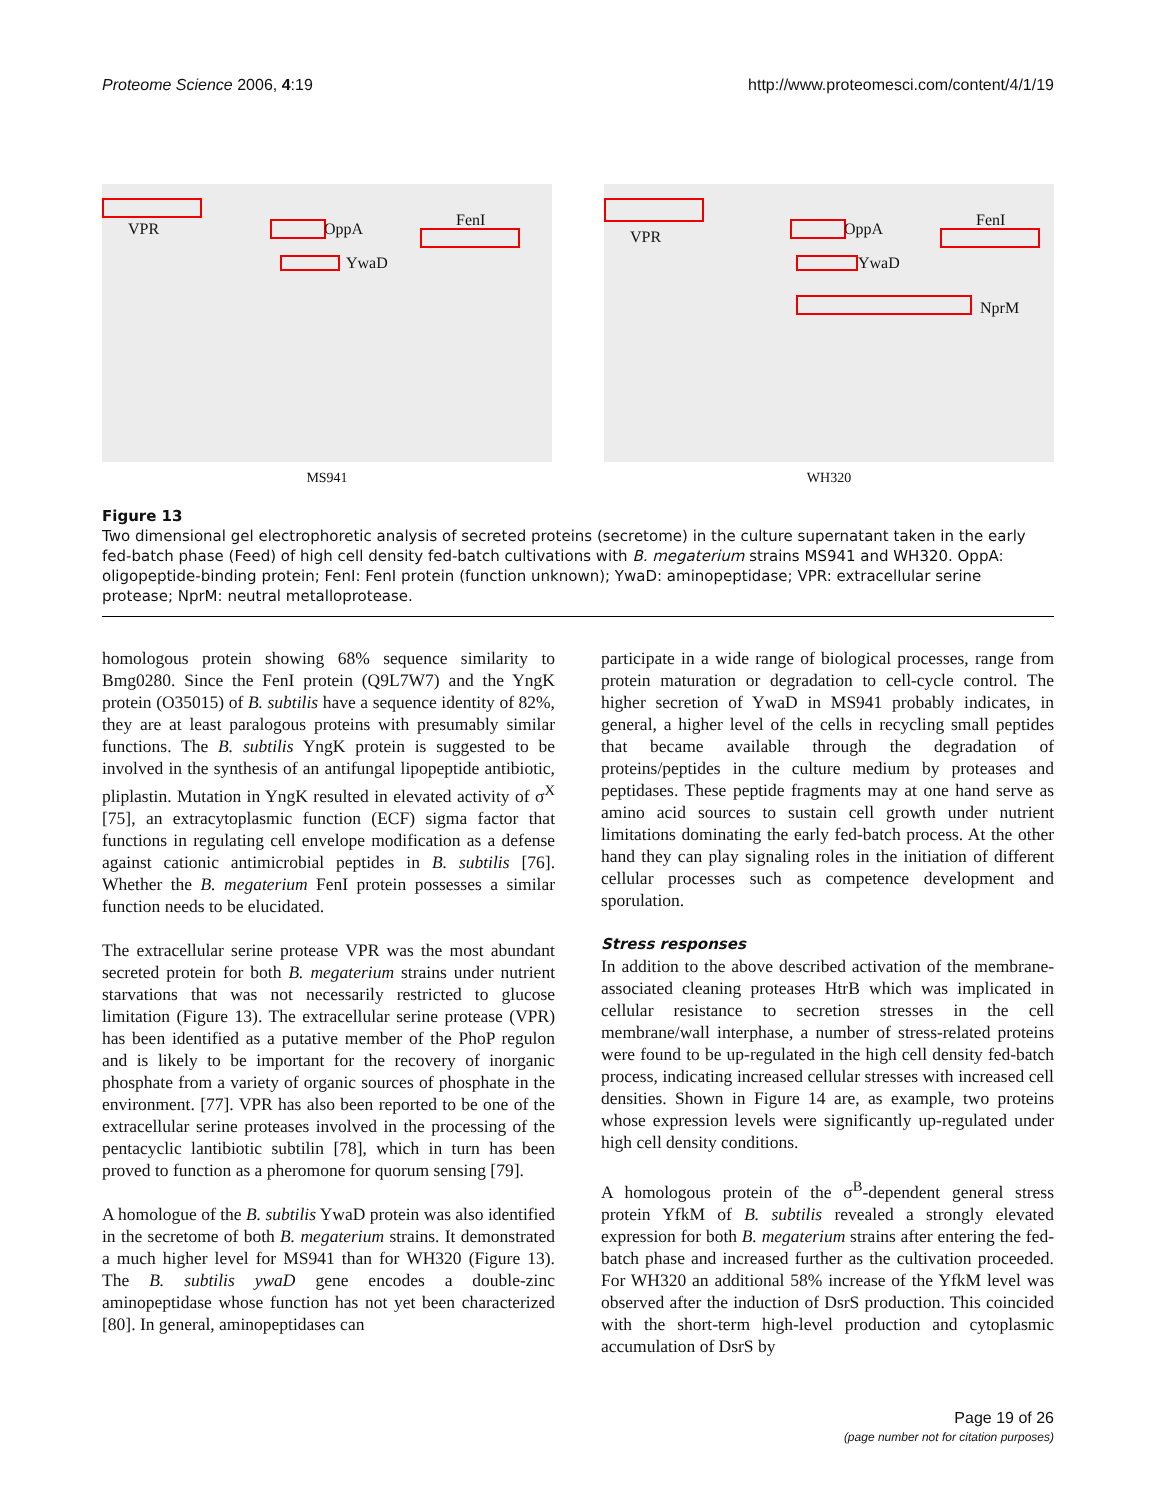Proteome Science 2006, 4:19 http://www.proteomesci.com/content/4/1/19
VPR OppA
YwaD
FenI
MS941
VPR OppA
YwaD
FenI
NprM
WH320
Figure 13
Two dimensional gel electrophoretic analysis of secreted proteins (secretome) in the culture supernatant taken in the early fed-batch phase (Feed) of high cell density fed-batch cultivations with B. megaterium strains MS941 and WH320. OppA: oligopeptide-binding protein; FenI: FenI protein (function unknown); YwaD: aminopeptidase; VPR: extracellular serine protease; NprM: neutral metalloprotease.
homologous protein showing 68% sequence similarity to Bmg0280. Since the FenI protein (Q9L7W7) and the YngK protein (O35015) of B. subtilis have a sequence identity of 82%, they are at least paralogous proteins with presumably similar functions. The B. subtilis YngK protein is suggested to be involved in the synthesis of an antifungal lipopeptide antibiotic, pliplastin. Mutation in YngK resulted in elevated activity of σ<sup>X</sup> [75], an extracytoplasmic function (ECF) sigma factor that functions in regulating cell envelope modification as a defense against cationic antimicrobial peptides in B. subtilis [76]. Whether the B. megaterium FenI protein possesses a similar function needs to be elucidated.
The extracellular serine protease VPR was the most abundant secreted protein for both B. megaterium strains under nutrient starvations that was not necessarily restricted to glucose limitation (Figure 13). The extracellular serine protease (VPR) has been identified as a putative member of the PhoP regulon and is likely to be important for the recovery of inorganic phosphate from a variety of organic sources of phosphate in the environment. [77]. VPR has also been reported to be one of the extracellular serine proteases involved in the processing of the pentacyclic lantibiotic subtilin [78], which in turn has been proved to function as a pheromone for quorum sensing [79].
A homologue of the B. subtilis YwaD protein was also identified in the secretome of both B. megaterium strains. It demonstrated a much higher level for MS941 than for WH320 (Figure 13). The B. subtilis ywaD gene encodes a double-zinc aminopeptidase whose function has not yet been characterized [80]. In general, aminopeptidases can
participate in a wide range of biological processes, range from protein maturation or degradation to cell-cycle control. The higher secretion of YwaD in MS941 probably indicates, in general, a higher level of the cells in recycling small peptides that became available through the degradation of proteins/peptides in the culture medium by proteases and peptidases. These peptide fragments may at one hand serve as amino acid sources to sustain cell growth under nutrient limitations dominating the early fed-batch process. At the other hand they can play signaling roles in the initiation of different cellular processes such as competence development and sporulation.
Stress responses
In addition to the above described activation of the membrane-associated cleaning proteases HtrB which was implicated in cellular resistance to secretion stresses in the cell membrane/wall interphase, a number of stress-related proteins were found to be up-regulated in the high cell density fed-batch process, indicating increased cellular stresses with increased cell densities. Shown in Figure 14 are, as example, two proteins whose expression levels were significantly up-regulated under high cell density conditions.
A homologous protein of the σ<sup>B</sup>-dependent general stress protein YfkM of B. subtilis revealed a strongly elevated expression for both B. megaterium strains after entering the fed-batch phase and increased further as the cultivation proceeded. For WH320 an additional 58% increase of the YfkM level was observed after the induction of DsrS production. This coincided with the short-term high-level production and cytoplasmic accumulation of DsrS by
Page 19 of 26
(page number not for citation purposes)